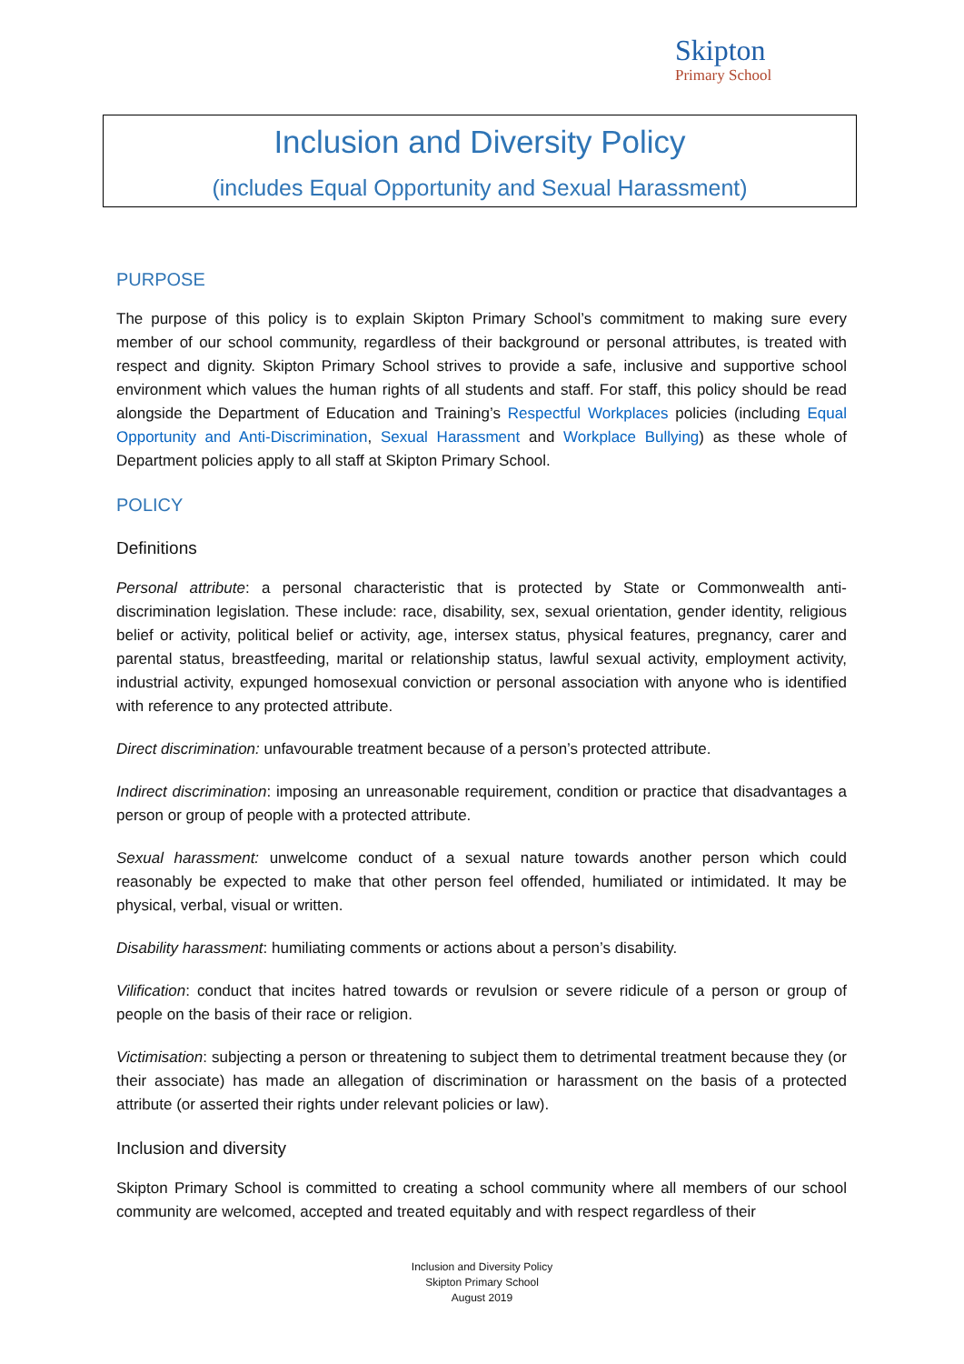Skipton
Primary School
Inclusion and Diversity Policy
(includes Equal Opportunity and Sexual Harassment)
PURPOSE
The purpose of this policy is to explain Skipton Primary School’s commitment to making sure every member of our school community, regardless of their background or personal attributes, is treated with respect and dignity. Skipton Primary School strives to provide a safe, inclusive and supportive school environment which values the human rights of all students and staff. For staff, this policy should be read alongside the Department of Education and Training’s Respectful Workplaces policies (including Equal Opportunity and Anti-Discrimination, Sexual Harassment and Workplace Bullying) as these whole of Department policies apply to all staff at Skipton Primary School.
POLICY
Definitions
Personal attribute: a personal characteristic that is protected by State or Commonwealth anti-discrimination legislation. These include: race, disability, sex, sexual orientation, gender identity, religious belief or activity, political belief or activity, age, intersex status, physical features, pregnancy, carer and parental status, breastfeeding, marital or relationship status, lawful sexual activity, employment activity, industrial activity, expunged homosexual conviction or personal association with anyone who is identified with reference to any protected attribute.
Direct discrimination: unfavourable treatment because of a person’s protected attribute.
Indirect discrimination: imposing an unreasonable requirement, condition or practice that disadvantages a person or group of people with a protected attribute.
Sexual harassment: unwelcome conduct of a sexual nature towards another person which could reasonably be expected to make that other person feel offended, humiliated or intimidated. It may be physical, verbal, visual or written.
Disability harassment: humiliating comments or actions about a person’s disability.
Vilification: conduct that incites hatred towards or revulsion or severe ridicule of a person or group of people on the basis of their race or religion.
Victimisation: subjecting a person or threatening to subject them to detrimental treatment because they (or their associate) has made an allegation of discrimination or harassment on the basis of a protected attribute (or asserted their rights under relevant policies or law).
Inclusion and diversity
Skipton Primary School is committed to creating a school community where all members of our school community are welcomed, accepted and treated equitably and with respect regardless of their
Inclusion and Diversity Policy
Skipton Primary School
August 2019